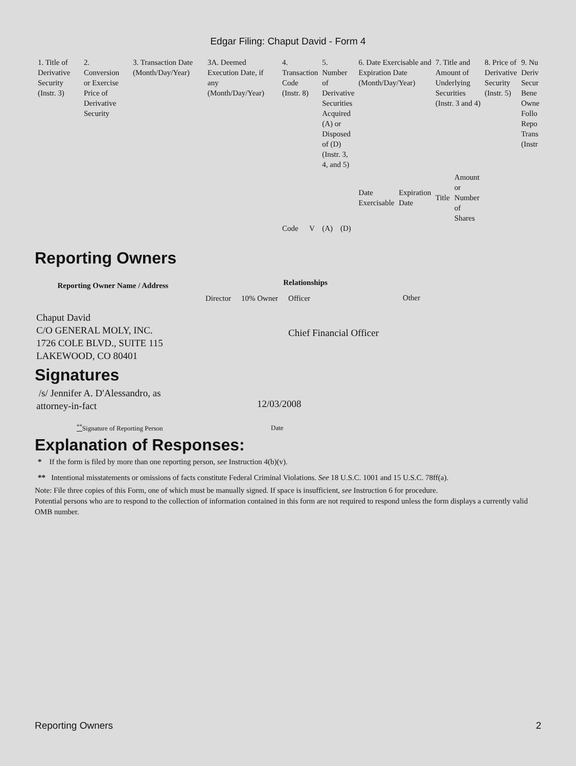Edgar Filing: Chaput David - Form 4
| 1. Title of Derivative Security (Instr. 3) | 2. Conversion or Exercise Price of Derivative Security | 3. Transaction Date (Month/Day/Year) | 3A. Deemed Execution Date, if any (Month/Day/Year) | 4. Transaction Code (Instr. 8) | | 5. Number of Derivative Securities Acquired (A) or Disposed of (D) (Instr. 3, 4, and 5) | | 6. Date Exercisable and Expiration Date (Month/Day/Year) | | 7. Title and Amount of Underlying Securities (Instr. 3 and 4) | | 8. Price of Derivative Security (Instr. 5) | 9. Nu Deriv Secur Bene Owne Follo Repo Trans (Instr |
| | | | | Code | V | (A) | (D) | Date Exercisable | Expiration Date | Title | Amount or Number of Shares | | |
Reporting Owners
| Reporting Owner Name / Address | Relationships | | | |
| --- | --- | --- | --- | --- |
| | Director | 10% Owner | Officer | Other |
| Chaput David C/O GENERAL MOLY, INC. 1726 COLE BLVD., SUITE 115 LAKEWOOD, CO 80401 | | | Chief Financial Officer | |
Signatures
| /s/ Jennifer A. D'Alessandro, as attorney-in-fact | 12/03/2008 |
| <sup>**</sup> Signature of Reporting Person | Date |
Explanation of Responses:
* If the form is filed by more than one reporting person, see Instruction 4(b)(v).
** Intentional misstatements or omissions of facts constitute Federal Criminal Violations. See 18 U.S.C. 1001 and 15 U.S.C. 78ff(a).
Note: File three copies of this Form, one of which must be manually signed. If space is insufficient, see Instruction 6 for procedure.
Potential persons who are to respond to the collection of information contained in this form are not required to respond unless the form displays a currently valid OMB number.
Reporting Owners 2